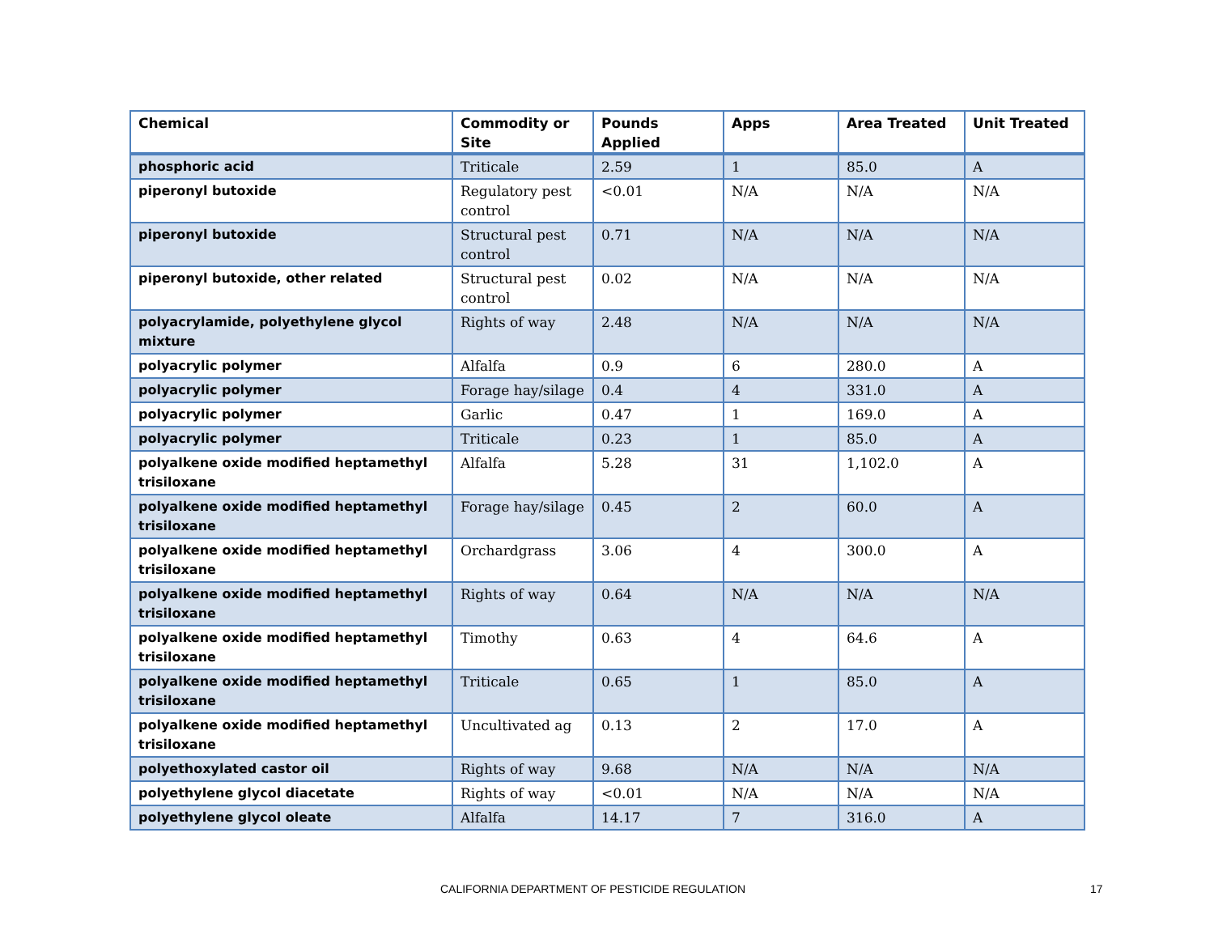| Chemical | Commodity or Site | Pounds Applied | Apps | Area Treated | Unit Treated |
| --- | --- | --- | --- | --- | --- |
| phosphoric acid | Triticale | 2.59 | 1 | 85.0 | A |
| piperonyl butoxide | Regulatory pest control | <0.01 | N/A | N/A | N/A |
| piperonyl butoxide | Structural pest control | 0.71 | N/A | N/A | N/A |
| piperonyl butoxide, other related | Structural pest control | 0.02 | N/A | N/A | N/A |
| polyacrylamide, polyethylene glycol mixture | Rights of way | 2.48 | N/A | N/A | N/A |
| polyacrylic polymer | Alfalfa | 0.9 | 6 | 280.0 | A |
| polyacrylic polymer | Forage hay/silage | 0.4 | 4 | 331.0 | A |
| polyacrylic polymer | Garlic | 0.47 | 1 | 169.0 | A |
| polyacrylic polymer | Triticale | 0.23 | 1 | 85.0 | A |
| polyalkene oxide modified heptamethyl trisiloxane | Alfalfa | 5.28 | 31 | 1,102.0 | A |
| polyalkene oxide modified heptamethyl trisiloxane | Forage hay/silage | 0.45 | 2 | 60.0 | A |
| polyalkene oxide modified heptamethyl trisiloxane | Orchardgrass | 3.06 | 4 | 300.0 | A |
| polyalkene oxide modified heptamethyl trisiloxane | Rights of way | 0.64 | N/A | N/A | N/A |
| polyalkene oxide modified heptamethyl trisiloxane | Timothy | 0.63 | 4 | 64.6 | A |
| polyalkene oxide modified heptamethyl trisiloxane | Triticale | 0.65 | 1 | 85.0 | A |
| polyalkene oxide modified heptamethyl trisiloxane | Uncultivated ag | 0.13 | 2 | 17.0 | A |
| polyethoxylated castor oil | Rights of way | 9.68 | N/A | N/A | N/A |
| polyethylene glycol diacetate | Rights of way | <0.01 | N/A | N/A | N/A |
| polyethylene glycol oleate | Alfalfa | 14.17 | 7 | 316.0 | A |
CALIFORNIA DEPARTMENT OF PESTICIDE REGULATION 17